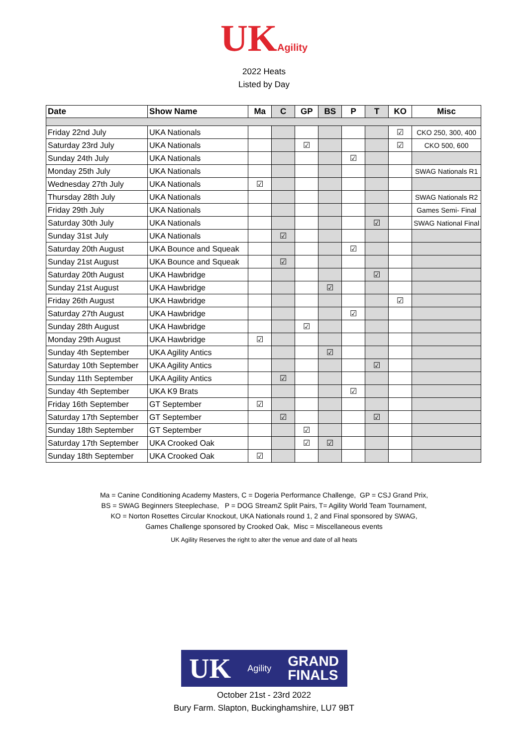UKAgility
2022 Heats
Listed by Day
| Date | Show Name | Ma | C | GP | BS | P | T | KO | Misc |
| --- | --- | --- | --- | --- | --- | --- | --- | --- | --- |
| Friday 22nd July | UKA Nationals | | | | | | | ☑ | CKO 250, 300, 400 |
| Saturday 23rd July | UKA Nationals | | | ☑ | | | | ☑ | CKO 500, 600 |
| Sunday 24th July | UKA Nationals | | | | | ☑ | | | |
| Monday 25th July | UKA Nationals | | | | | | | | SWAG Nationals R1 |
| Wednesday 27th July | UKA Nationals | ☑ | | | | | | | |
| Thursday 28th July | UKA Nationals | | | | | | | | SWAG Nationals R2 |
| Friday 29th July | UKA Nationals | | | | | | | | Games Semi- Final |
| Saturday 30th July | UKA Nationals | | | | | | ☑ | | SWAG National Final |
| Sunday 31st July | UKA Nationals | | ☑ | | | | | | |
| Saturday 20th August | UKA Bounce and Squeak | | | | | ☑ | | | |
| Sunday 21st August | UKA Bounce and Squeak | | ☑ | | | | | | |
| Saturday 20th August | UKA Hawbridge | | | | | | ☑ | | |
| Sunday 21st August | UKA Hawbridge | | | | ☑ | | | | |
| Friday 26th August | UKA Hawbridge | | | | | | | ☑ | |
| Saturday 27th August | UKA Hawbridge | | | | | ☑ | | | |
| Sunday 28th August | UKA Hawbridge | | | ☑ | | | | | |
| Monday 29th August | UKA Hawbridge | ☑ | | | | | | | |
| Sunday 4th September | UKA Agility Antics | | | | ☑ | | | | |
| Saturday 10th September | UKA Agility Antics | | | | | | ☑ | | |
| Sunday 11th September | UKA Agility Antics | | ☑ | | | | | | |
| Sunday 4th September | UKA K9 Brats | | | | | ☑ | | | |
| Friday 16th September | GT September | ☑ | | | | | | | |
| Saturday 17th September | GT September | | ☑ | | | | ☑ | | |
| Sunday 18th September | GT September | | | ☑ | | | | | |
| Saturday 17th September | UKA Crooked Oak | | | ☑ | ☑ | | | | |
| Sunday 18th September | UKA Crooked Oak | ☑ | | | | | | | |
Ma = Canine Conditioning Academy Masters, C = Dogeria Performance Challenge, GP = CSJ Grand Prix,
BS = SWAG Beginners Steeplechase, P = DOG StreamZ Split Pairs, T= Agility World Team Tournament,
KO = Norton Rosettes Circular Knockout, UKA Nationals round 1, 2 and Final sponsored by SWAG,
Games Challenge sponsored by Crooked Oak, Misc = Miscellaneous events
UK Agility Reserves the right to alter the venue and date of all heats
UK Agility GRAND
FINALS
October 21st - 23rd 2022
Bury Farm. Slapton, Buckinghamshire, LU7 9BT